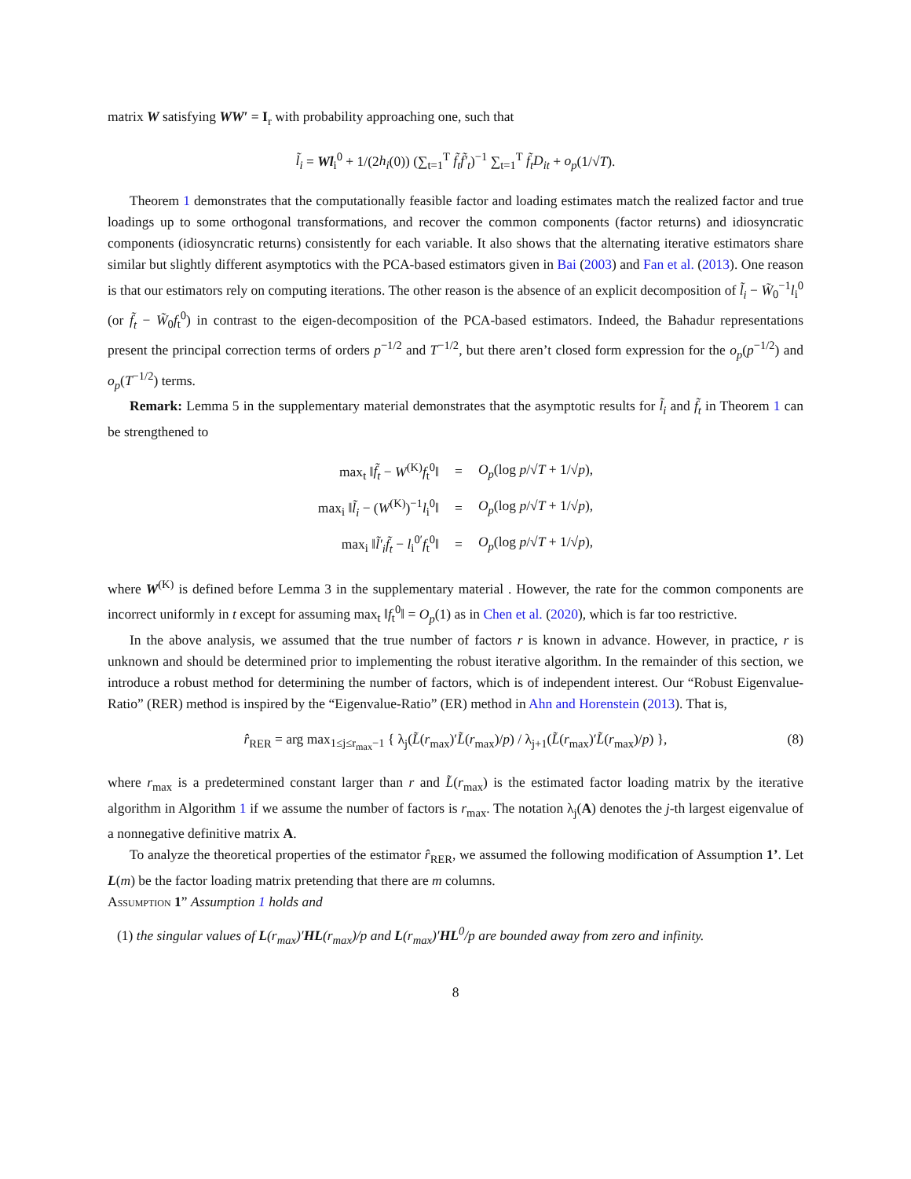matrix W satisfying WW′ = I<sub>r</sub> with probability approaching one, such that
l̃<sub>i</sub> = Wl<sub>i</sub><sup>0</sup> + 1/(2h<sub>i</sub>(0)) (∑<sub>t=1</sub><sup>T</sup> f̃<sub>t</sub>f̃′<sub>t</sub>)<sup>−1</sup> ∑<sub>t=1</sub><sup>T</sup> f̃<sub>t</sub>D<sub>it</sub> + o<sub>p</sub>(1/√T).
Theorem 1 demonstrates that the computationally feasible factor and loading estimates match the realized factor and true loadings up to some orthogonal transformations, and recover the common components (factor returns) and idiosyncratic components (idiosyncratic returns) consistently for each variable. It also shows that the alternating iterative estimators share similar but slightly different asymptotics with the PCA-based estimators given in Bai (2003) and Fan et al. (2013). One reason is that our estimators rely on computing iterations. The other reason is the absence of an explicit decomposition of l̃<sub>i</sub> − W̃<sub>0</sub><sup>−1</sup>l<sub>i</sub><sup>0</sup> (or f̃<sub>t</sub> − W̃<sub>0</sub>f<sub>t</sub><sup>0</sup>) in contrast to the eigen-decomposition of the PCA-based estimators. Indeed, the Bahadur representations present the principal correction terms of orders p<sup>−1/2</sup> and T<sup>−1/2</sup>, but there aren’t closed form expression for the o<sub>p</sub>(p<sup>−1/2</sup>) and o<sub>p</sub>(T<sup>−1/2</sup>) terms.
Remark: Lemma 5 in the supplementary material demonstrates that the asymptotic results for l̃<sub>i</sub> and f̃<sub>t</sub> in Theorem 1 can be strengthened to
| max<sub>t</sub> ‖ f̃<sub>t</sub> − W<sup>(K)</sup> f<sub>t</sub><sup>0</sup>‖ | = | O<sub>p</sub> (log p /√ T + 1/√ p ), |
| max<sub>i</sub> ‖ l̃<sub>i</sub> − ( W<sup>(K)</sup>)<sup>−1</sup> l<sub>i</sub><sup>0</sup>‖ | = | O<sub>p</sub> (log p /√ T + 1/√ p ), |
| max<sub>i</sub> ‖ l̃′<sub>i</sub>f̃<sub>t</sub> − l<sub>i</sub><sup>0′</sup> f<sub>t</sub><sup>0</sup>‖ | = | O<sub>p</sub> (log p /√ T + 1/√ p ), |
where W<sup>(K)</sup> is defined before Lemma 3 in the supplementary material . However, the rate for the common components are incorrect uniformly in t except for assuming max<sub>t</sub> ‖f<sub>t</sub><sup>0</sup>‖ = O<sub>p</sub>(1) as in Chen et al. (2020), which is far too restrictive.
In the above analysis, we assumed that the true number of factors r is known in advance. However, in practice, r is unknown and should be determined prior to implementing the robust iterative algorithm. In the remainder of this section, we introduce a robust method for determining the number of factors, which is of independent interest. Our “Robust Eigenvalue-Ratio” (RER) method is inspired by the “Eigenvalue-Ratio” (ER) method in Ahn and Horenstein (2013). That is,
r̂<sub>RER</sub> = arg max<sub>1≤j≤r<sub>max</sub>−1</sub> { λ<sub>j</sub>(L̃(r<sub>max</sub>)′L̃(r<sub>max</sub>)/p) / λ<sub>j+1</sub>(L̃(r<sub>max</sub>)′L̃(r<sub>max</sub>)/p) }, (8)
where r<sub>max</sub> is a predetermined constant larger than r and L̃(r<sub>max</sub>) is the estimated factor loading matrix by the iterative algorithm in Algorithm 1 if we assume the number of factors is r<sub>max</sub>. The notation λ<sub>j</sub>(A) denotes the j-th largest eigenvalue of a nonnegative definitive matrix A.
To analyze the theoretical properties of the estimator r̂<sub>RER</sub>, we assumed the following modification of Assumption 1’. Let L(m) be the factor loading matrix pretending that there are m columns.
Assumption 1” Assumption 1 holds and
(1) the singular values of L(r<sub>max</sub>)′HL(r<sub>max</sub>)/p and L(r<sub>max</sub>)′HL<sup>0</sup>/p are bounded away from zero and infinity.
8